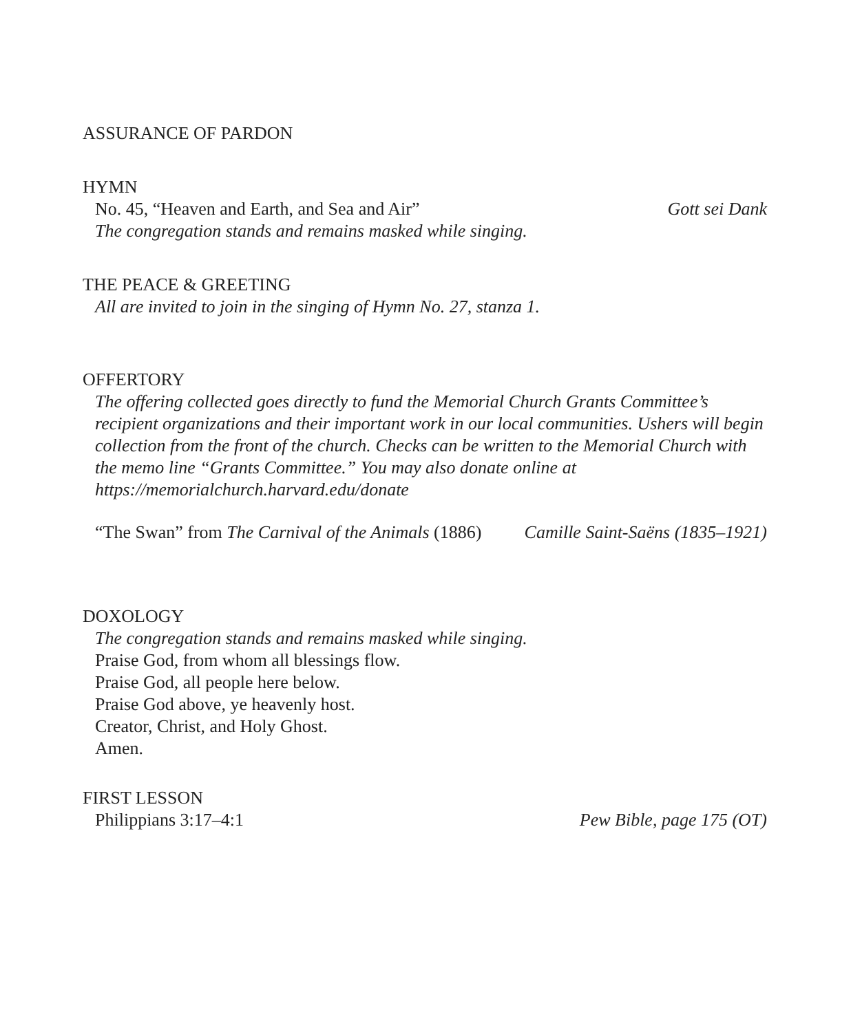ASSURANCE OF PARDON
HYMN
No. 45, “Heaven and Earth, and Sea and Air” Gott sei Dank
The congregation stands and remains masked while singing.
THE PEACE & GREETING
All are invited to join in the singing of Hymn No. 27, stanza 1.
OFFERTORY
The offering collected goes directly to fund the Memorial Church Grants Committee’s recipient organizations and their important work in our local communities. Ushers will begin collection from the front of the church. Checks can be written to the Memorial Church with the memo line “Grants Committee.” You may also donate online at https://memorialchurch.harvard.edu/donate
“The Swan” from The Carnival of the Animals (1886) Camille Saint-Saëns (1835–1921)
DOXOLOGY
The congregation stands and remains masked while singing.
Praise God, from whom all blessings flow.
Praise God, all people here below.
Praise God above, ye heavenly host.
Creator, Christ, and Holy Ghost.
Amen.
FIRST LESSON
Philippians 3:17–4:1 Pew Bible, page 175 (OT)